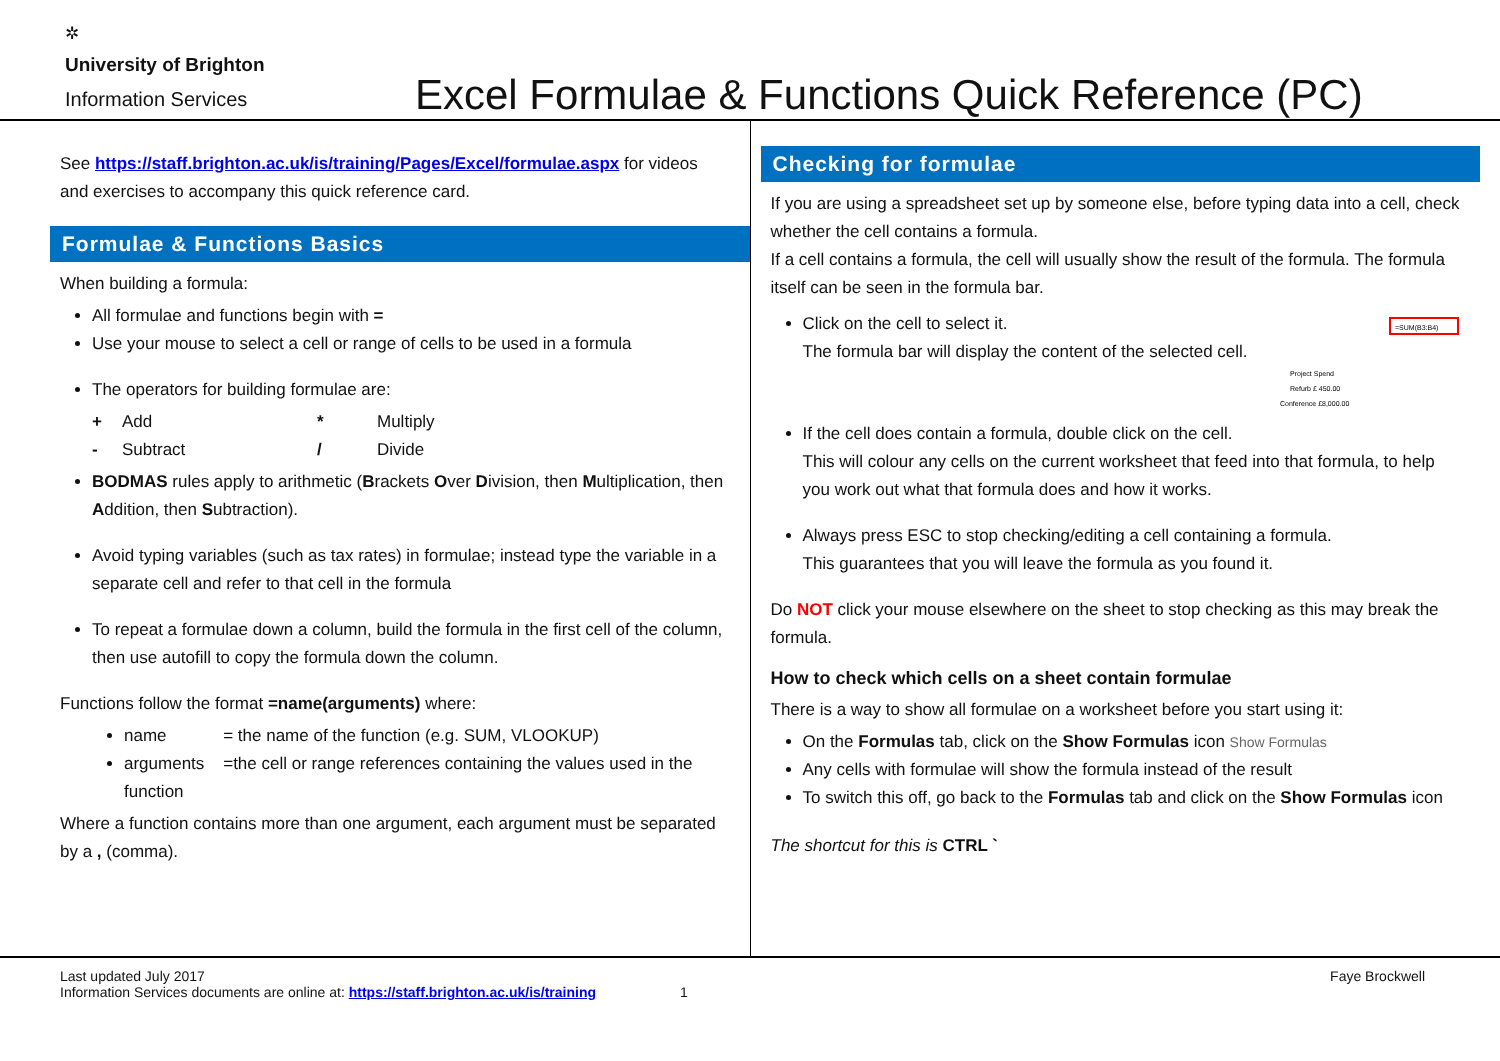✲
University of Brighton
Information Services
Excel Formulae & Functions Quick Reference (PC)
See https://staff.brighton.ac.uk/is/training/Pages/Excel/formulae.aspx for videos and exercises to accompany this quick reference card.
Formulae & Functions Basics
When building a formula:
All formulae and functions begin with =
Use your mouse to select a cell or range of cells to be used in a formula
The operators for building formulae are:
+ Add * Multiply - Subtract / Divide
BODMAS rules apply to arithmetic (Brackets Over Division, then Multiplication, then Addition, then Subtraction).
Avoid typing variables (such as tax rates) in formulae; instead type the variable in a separate cell and refer to that cell in the formula
To repeat a formulae down a column, build the formula in the first cell of the column, then use autofill to copy the formula down the column.
Functions follow the format =name(arguments) where:
name = the name of the function (e.g. SUM, VLOOKUP)
arguments =the cell or range references containing the values used in the function
Where a function contains more than one argument, each argument must be separated by a , (comma).
Checking for formulae
If you are using a spreadsheet set up by someone else, before typing data into a cell, check whether the cell contains a formula.
If a cell contains a formula, the cell will usually show the result of the formula. The formula itself can be seen in the formula bar.
Click on the cell to select it.
The formula bar will display the content of the selected cell.
=SUM(B3:B4)
Project Spend
Refurb £ 450.00
Conference £8,000.00
If the cell does contain a formula, double click on the cell.
This will colour any cells on the current worksheet that feed into that formula, to help you work out what that formula does and how it works.
Always press ESC to stop checking/editing a cell containing a formula.
This guarantees that you will leave the formula as you found it.
Do NOT click your mouse elsewhere on the sheet to stop checking as this may break the formula.
How to check which cells on a sheet contain formulae
There is a way to show all formulae on a worksheet before you start using it:
On the Formulas tab, click on the Show Formulas icon Show Formulas
Any cells with formulae will show the formula instead of the result
To switch this off, go back to the Formulas tab and click on the Show Formulas icon
The shortcut for this is CTRL `
Last updated July 2017
Information Services documents are online at: https://staff.brighton.ac.uk/is/training 1
Faye Brockwell